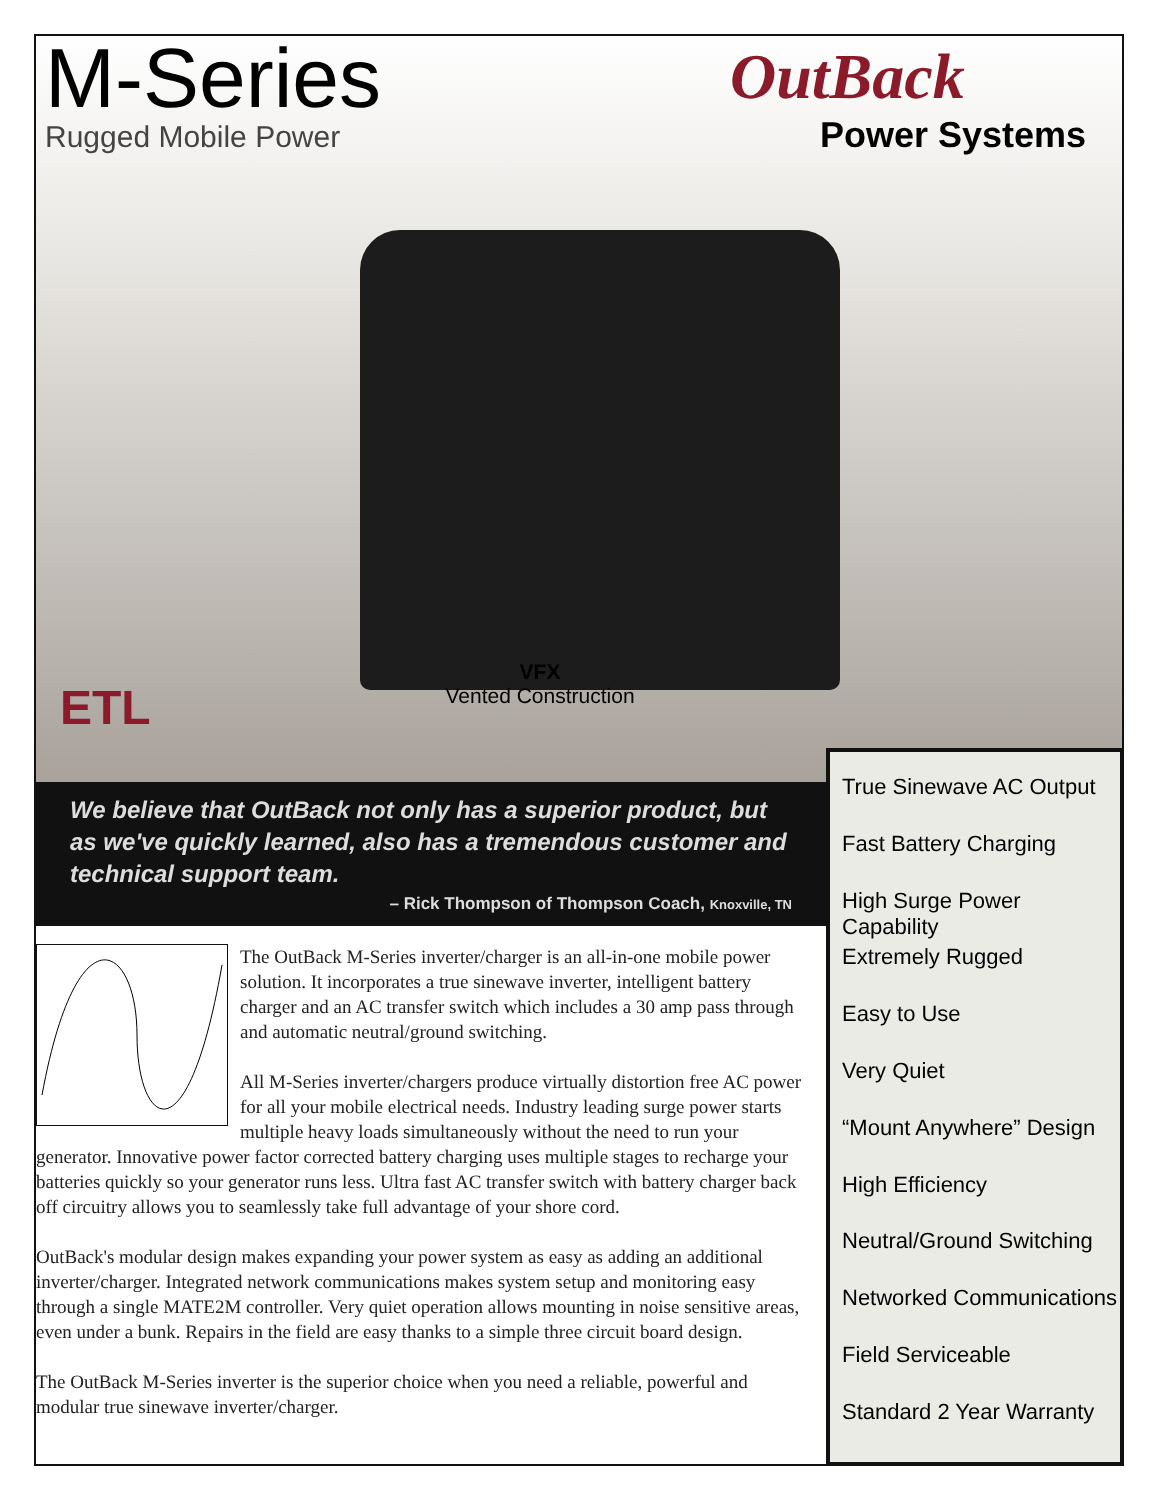M-Series
Rugged Mobile Power
OutBack
Power Systems
VFX
Vented Construction
ETL
We believe that OutBack not only has a superior product, but as we've quickly learned, also has a tremendous customer and technical support team.
– Rick Thompson of Thompson Coach, Knoxville, TN
True Sinewave AC Output
Fast Battery Charging
High Surge Power Capability
Extremely Rugged
Easy to Use
Very Quiet
“Mount Anywhere” Design
High Efficiency
Neutral/Ground Switching
Networked Communications
Field Serviceable
Standard 2 Year Warranty
The OutBack M-Series inverter/charger is an all-in-one mobile power solution. It incorporates a true sinewave inverter, intelligent battery charger and an AC transfer switch which includes a 30 amp pass through and automatic neutral/ground switching.
All M-Series inverter/chargers produce virtually distortion free AC power for all your mobile electrical needs. Industry leading surge power starts multiple heavy loads simultaneously without the need to run your generator. Innovative power factor corrected battery charging uses multiple stages to recharge your batteries quickly so your generator runs less. Ultra fast AC transfer switch with battery charger back off circuitry allows you to seamlessly take full advantage of your shore cord.
OutBack's modular design makes expanding your power system as easy as adding an additional inverter/charger. Integrated network communications makes system setup and monitoring easy through a single MATE2M controller. Very quiet operation allows mounting in noise sensitive areas, even under a bunk. Repairs in the field are easy thanks to a simple three circuit board design.
The OutBack M-Series inverter is the superior choice when you need a reliable, powerful and modular true sinewave inverter/charger.